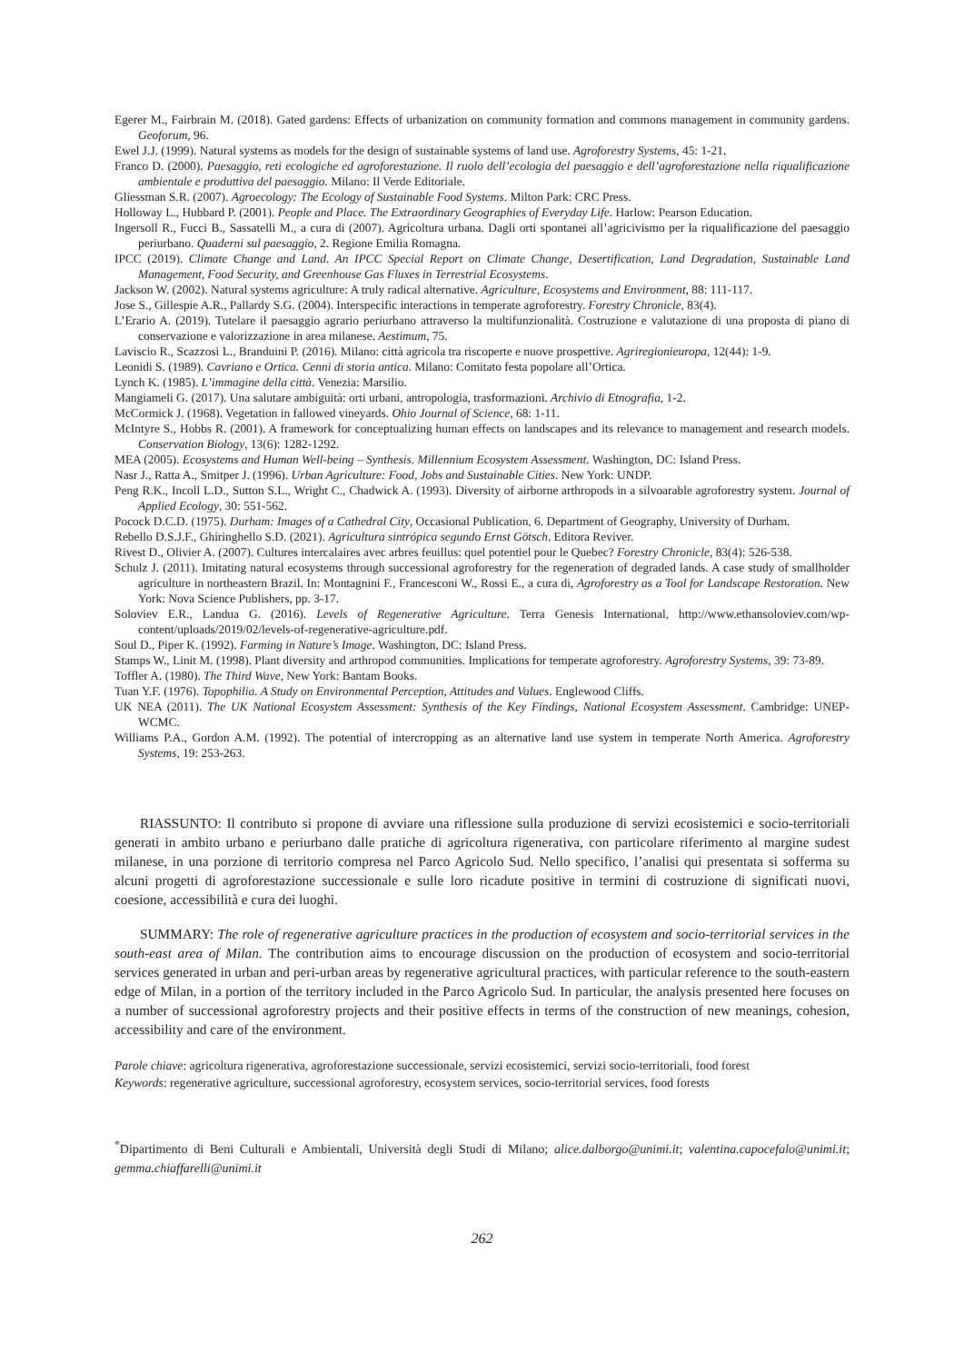Egerer M., Fairbrain M. (2018). Gated gardens: Effects of urbanization on community formation and commons management in community gardens. Geoforum, 96.
Ewel J.J. (1999). Natural systems as models for the design of sustainable systems of land use. Agroforestry Systems, 45: 1-21.
Franco D. (2000). Paesaggio, reti ecologiche ed agroforestazione. Il ruolo dell’ecologia del paesaggio e dell’agroforestazione nella riqualificazione ambientale e produttiva del paesaggio. Milano: Il Verde Editoriale.
Gliessman S.R. (2007). Agroecology: The Ecology of Sustainable Food Systems. Milton Park: CRC Press.
Holloway L., Hubbard P. (2001). People and Place. The Extraordinary Geographies of Everyday Life. Harlow: Pearson Education.
Ingersoll R., Fucci B., Sassatelli M., a cura di (2007). Agricoltura urbana. Dagli orti spontanei all’agricivismo per la riqualificazione del paesaggio periurbano. Quaderni sul paesaggio, 2. Regione Emilia Romagna.
IPCC (2019). Climate Change and Land. An IPCC Special Report on Climate Change, Desertification, Land Degradation, Sustainable Land Management, Food Security, and Greenhouse Gas Fluxes in Terrestrial Ecosystems.
Jackson W. (2002). Natural systems agriculture: A truly radical alternative. Agriculture, Ecosystems and Environment, 88: 111-117.
Jose S., Gillespie A.R., Pallardy S.G. (2004). Interspecific interactions in temperate agroforestry. Forestry Chronicle, 83(4).
L’Erario A. (2019). Tutelare il paesaggio agrario periurbano attraverso la multifunzionalità. Costruzione e valutazione di una proposta di piano di conservazione e valorizzazione in area milanese. Aestimum, 75.
Laviscio R., Scazzosi L., Branduini P. (2016). Milano: città agricola tra riscoperte e nuove prospettive. Agriregionieuropa, 12(44): 1-9.
Leonidi S. (1989). Cavriano e Ortica. Cenni di storia antica. Milano: Comitato festa popolare all’Ortica.
Lynch K. (1985). L’immagine della città. Venezia: Marsilio.
Mangiameli G. (2017). Una salutare ambiguità: orti urbani, antropologia, trasformazioni. Archivio di Etnografia, 1-2.
McCormick J. (1968). Vegetation in fallowed vineyards. Ohio Journal of Science, 68: 1-11.
McIntyre S., Hobbs R. (2001). A framework for conceptualizing human effects on landscapes and its relevance to management and research models. Conservation Biology, 13(6): 1282-1292.
MEA (2005). Ecosystems and Human Well-being – Synthesis. Millennium Ecosystem Assessment. Washington, DC: Island Press.
Nasr J., Ratta A., Smitper J. (1996). Urban Agriculture: Food, Jobs and Sustainable Cities. New York: UNDP.
Peng R.K., Incoll L.D., Sutton S.L., Wright C., Chadwick A. (1993). Diversity of airborne arthropods in a silvoarable agroforestry system. Journal of Applied Ecology, 30: 551-562.
Pocock D.C.D. (1975). Durham: Images of a Cathedral City, Occasional Publication, 6. Department of Geography, University of Durham.
Rebello D.S.J.F., Ghiringhello S.D. (2021). Agricultura sintrópica segundo Ernst Götsch. Editora Reviver.
Rivest D., Olivier A. (2007). Cultures intercalaires avec arbres feuillus: quel potentiel pour le Quebec? Forestry Chronicle, 83(4): 526-538.
Schulz J. (2011). Imitating natural ecosystems through successional agroforestry for the regeneration of degraded lands. A case study of smallholder agriculture in northeastern Brazil. In: Montagnini F., Francesconi W., Rossi E., a cura di, Agroforestry as a Tool for Landscape Restoration. New York: Nova Science Publishers, pp. 3-17.
Soloviev E.R., Landua G. (2016). Levels of Regenerative Agriculture. Terra Genesis International, http://www.ethansoloviev.com/wp-content/uploads/2019/02/levels-of-regenerative-agriculture.pdf.
Soul D., Piper K. (1992). Farming in Nature’s Image. Washington, DC: Island Press.
Stamps W., Linit M. (1998). Plant diversity and arthropod communities. Implications for temperate agroforestry. Agroforestry Systems, 39: 73-89.
Toffler A. (1980). The Third Wave, New York: Bantam Books.
Tuan Y.F. (1976). Topophilia. A Study on Environmental Perception, Attitudes and Values. Englewood Cliffs.
UK NEA (2011). The UK National Ecosystem Assessment: Synthesis of the Key Findings, National Ecosystem Assessment. Cambridge: UNEP-WCMC.
Williams P.A., Gordon A.M. (1992). The potential of intercropping as an alternative land use system in temperate North America. Agroforestry Systems, 19: 253-263.
RIASSUNTO: Il contributo si propone di avviare una riflessione sulla produzione di servizi ecosistemici e socio-territoriali generati in ambito urbano e periurbano dalle pratiche di agricoltura rigenerativa, con particolare riferimento al margine sudest milanese, in una porzione di territorio compresa nel Parco Agricolo Sud. Nello specifico, l’analisi qui presentata si sofferma su alcuni progetti di agroforestazione successionale e sulle loro ricadute positive in termini di costruzione di significati nuovi, coesione, accessibilità e cura dei luoghi.
SUMMARY: The role of regenerative agriculture practices in the production of ecosystem and socio-territorial services in the south-east area of Milan. The contribution aims to encourage discussion on the production of ecosystem and socio-territorial services generated in urban and peri-urban areas by regenerative agricultural practices, with particular reference to the south-eastern edge of Milan, in a portion of the territory included in the Parco Agricolo Sud. In particular, the analysis presented here focuses on a number of successional agroforestry projects and their positive effects in terms of the construction of new meanings, cohesion, accessibility and care of the environment.
Parole chiave: agricoltura rigenerativa, agroforestazione successionale, servizi ecosistemici, servizi socio-territoriali, food forest
Keywords: regenerative agriculture, successional agroforestry, ecosystem services, socio-territorial services, food forests
<sup>*</sup> Dipartimento di Beni Culturali e Ambientali, Università degli Studi di Milano; alice.dalborgo@unimi.it; valentina.capocefalo@unimi.it; gemma.chiaffarelli@unimi.it
262